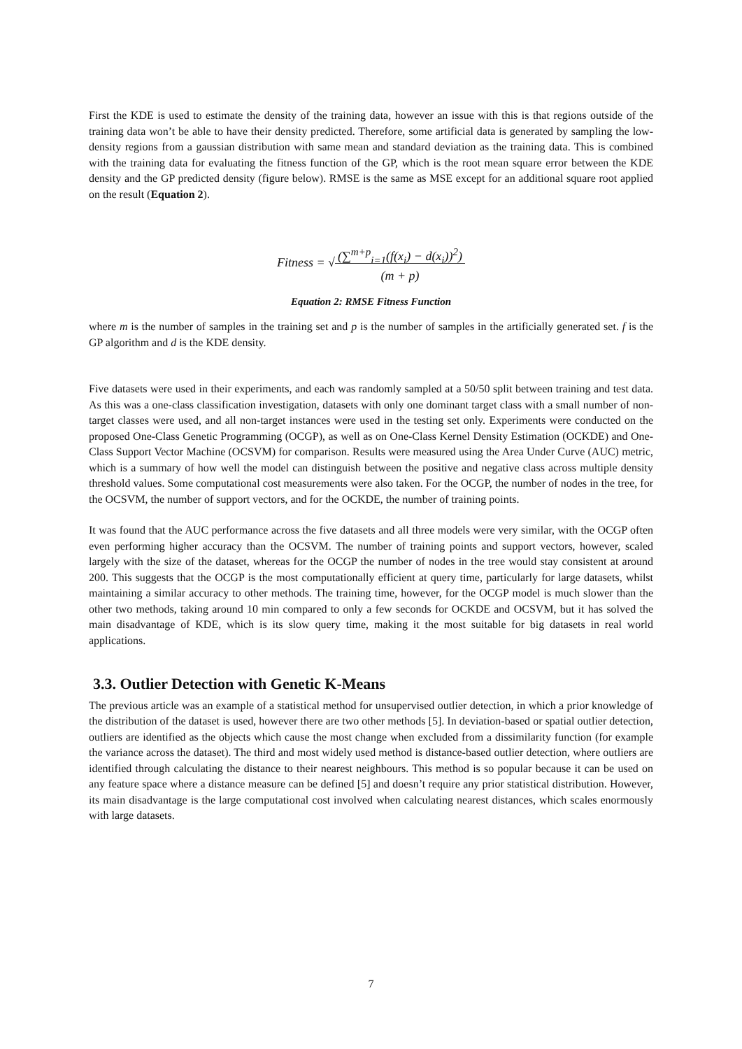First the KDE is used to estimate the density of the training data, however an issue with this is that regions outside of the training data won’t be able to have their density predicted. Therefore, some artificial data is generated by sampling the low-density regions from a gaussian distribution with same mean and standard deviation as the training data. This is combined with the training data for evaluating the fitness function of the GP, which is the root mean square error between the KDE density and the GP predicted density (figure below). RMSE is the same as MSE except for an additional square root applied on the result (Equation 2).
Fitness = √(∑<sup>m+p</sup><sub>i=1</sub>(f(x<sub>i</sub>) − d(x<sub>i</sub>))<sup>2</sup>)
(m + p)
Equation 2: RMSE Fitness Function
where m is the number of samples in the training set and p is the number of samples in the artificially generated set. f is the GP algorithm and d is the KDE density.
Five datasets were used in their experiments, and each was randomly sampled at a 50/50 split between training and test data. As this was a one-class classification investigation, datasets with only one dominant target class with a small number of non-target classes were used, and all non-target instances were used in the testing set only. Experiments were conducted on the proposed One-Class Genetic Programming (OCGP), as well as on One-Class Kernel Density Estimation (OCKDE) and One-Class Support Vector Machine (OCSVM) for comparison. Results were measured using the Area Under Curve (AUC) metric, which is a summary of how well the model can distinguish between the positive and negative class across multiple density threshold values. Some computational cost measurements were also taken. For the OCGP, the number of nodes in the tree, for the OCSVM, the number of support vectors, and for the OCKDE, the number of training points.
It was found that the AUC performance across the five datasets and all three models were very similar, with the OCGP often even performing higher accuracy than the OCSVM. The number of training points and support vectors, however, scaled largely with the size of the dataset, whereas for the OCGP the number of nodes in the tree would stay consistent at around 200. This suggests that the OCGP is the most computationally efficient at query time, particularly for large datasets, whilst maintaining a similar accuracy to other methods. The training time, however, for the OCGP model is much slower than the other two methods, taking around 10 min compared to only a few seconds for OCKDE and OCSVM, but it has solved the main disadvantage of KDE, which is its slow query time, making it the most suitable for big datasets in real world applications.
3.3. Outlier Detection with Genetic K-Means
The previous article was an example of a statistical method for unsupervised outlier detection, in which a prior knowledge of the distribution of the dataset is used, however there are two other methods [5]. In deviation-based or spatial outlier detection, outliers are identified as the objects which cause the most change when excluded from a dissimilarity function (for example the variance across the dataset). The third and most widely used method is distance-based outlier detection, where outliers are identified through calculating the distance to their nearest neighbours. This method is so popular because it can be used on any feature space where a distance measure can be defined [5] and doesn’t require any prior statistical distribution. However, its main disadvantage is the large computational cost involved when calculating nearest distances, which scales enormously with large datasets.
7